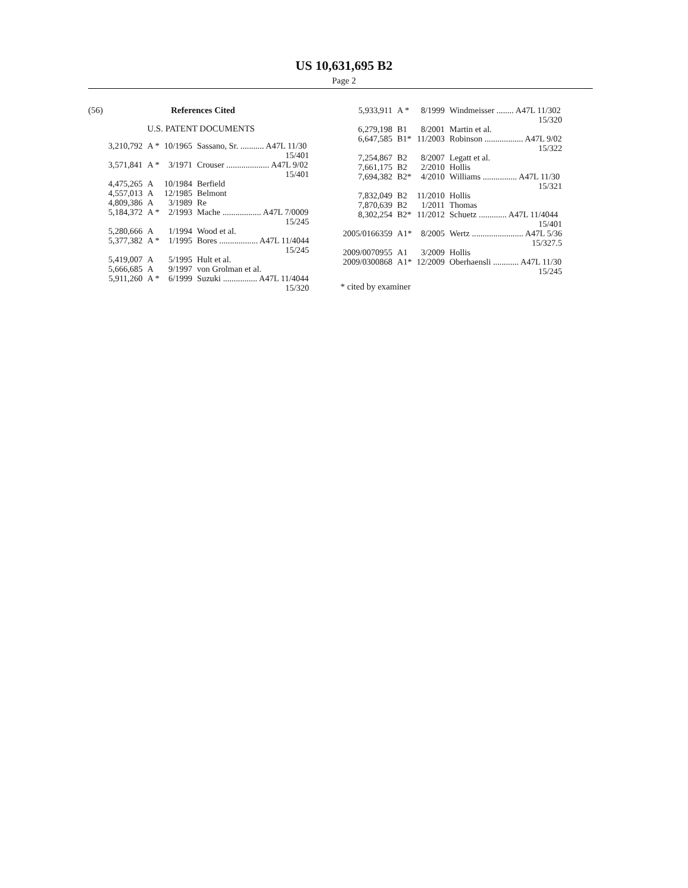US 10,631,695 B2
Page 2
(56) References Cited
U.S. PATENT DOCUMENTS
| 3,210,792 | A * | 10/1965 | Sassano, Sr. ........... A47L 11/30 |
| | | | 15/401 |
| 3,571,841 | A * | 3/1971 | Crouser .................... A47L 9/02 |
| | | | 15/401 |
| 4,475,265 | A | 10/1984 | Berfield |
| 4,557,013 | A | 12/1985 | Belmont |
| 4,809,386 | A | 3/1989 | Re |
| 5,184,372 | A * | 2/1993 | Mache .................. A47L 7/0009 |
| | | | 15/245 |
| 5,280,666 | A | 1/1994 | Wood et al. |
| 5,377,382 | A * | 1/1995 | Bores .................. A47L 11/4044 |
| | | | 15/245 |
| 5,419,007 | A | 5/1995 | Hult et al. |
| 5,666,685 | A | 9/1997 | von Grolman et al. |
| 5,911,260 | A * | 6/1999 | Suzuki ................ A47L 11/4044 |
| | | | 15/320 |
| 5,933,911 | A * | 8/1999 | Windmeisser ........ A47L 11/302 |
| | | | 15/320 |
| 6,279,198 | B1 | 8/2001 | Martin et al. |
| 6,647,585 | B1* | 11/2003 | Robinson .................. A47L 9/02 |
| | | | 15/322 |
| 7,254,867 | B2 | 8/2007 | Legatt et al. |
| 7,661,175 | B2 | 2/2010 | Hollis |
| 7,694,382 | B2* | 4/2010 | Williams ................ A47L 11/30 |
| | | | 15/321 |
| 7,832,049 | B2 | 11/2010 | Hollis |
| 7,870,639 | B2 | 1/2011 | Thomas |
| 8,302,254 | B2* | 11/2012 | Schuetz ............. A47L 11/4044 |
| | | | 15/401 |
| 2005/0166359 | A1* | 8/2005 | Wertz ........................ A47L 5/36 |
| | | | 15/327.5 |
| 2009/0070955 | A1 | 3/2009 | Hollis |
| 2009/0300868 | A1* | 12/2009 | Oberhaensli ............ A47L 11/30 |
| | | | 15/245 |
* cited by examiner